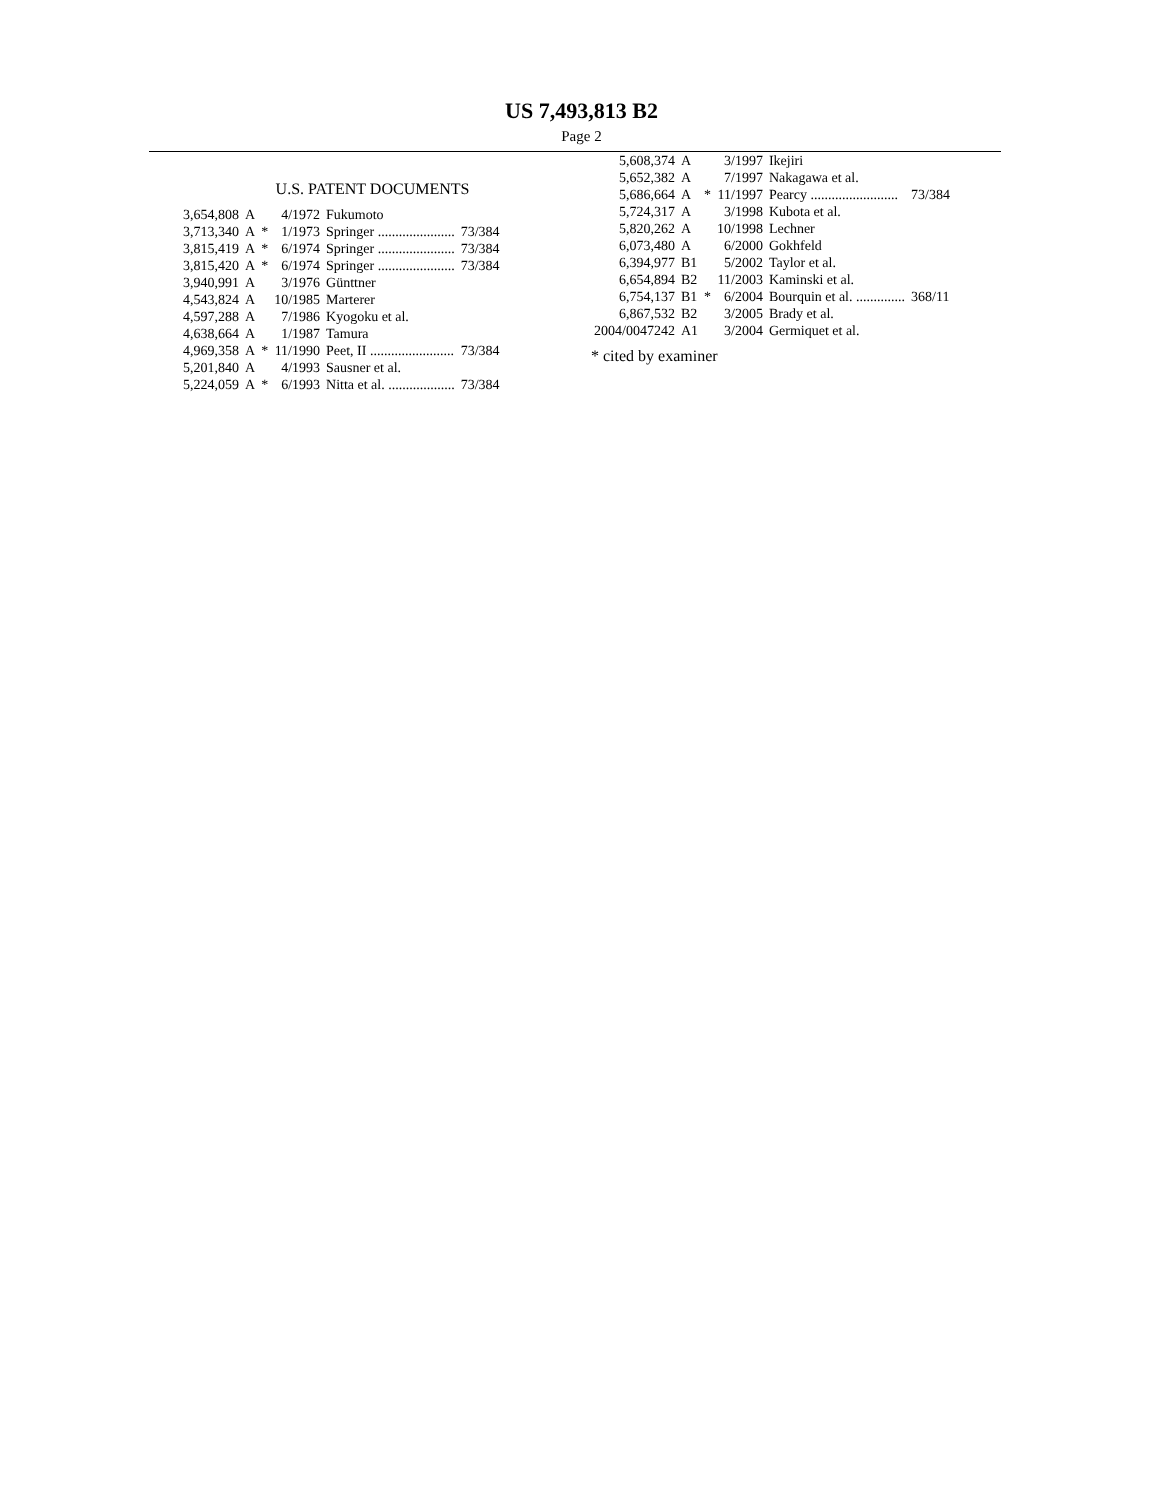US 7,493,813 B2
Page 2
U.S. PATENT DOCUMENTS
| 3,654,808 | A | | 4/1972 | Fukumoto | |
| 3,713,340 | A | * | 1/1973 | Springer ...................... | 73/384 |
| 3,815,419 | A | * | 6/1974 | Springer ...................... | 73/384 |
| 3,815,420 | A | * | 6/1974 | Springer ...................... | 73/384 |
| 3,940,991 | A | | 3/1976 | Günttner | |
| 4,543,824 | A | | 10/1985 | Marterer | |
| 4,597,288 | A | | 7/1986 | Kyogoku et al. | |
| 4,638,664 | A | | 1/1987 | Tamura | |
| 4,969,358 | A | * | 11/1990 | Peet, II ........................ | 73/384 |
| 5,201,840 | A | | 4/1993 | Sausner et al. | |
| 5,224,059 | A | * | 6/1993 | Nitta et al. ................... | 73/384 |
| 5,608,374 | A | | 3/1997 | Ikejiri | |
| 5,652,382 | A | | 7/1997 | Nakagawa et al. | |
| 5,686,664 | A | * | 11/1997 | Pearcy ......................... | 73/384 |
| 5,724,317 | A | | 3/1998 | Kubota et al. | |
| 5,820,262 | A | | 10/1998 | Lechner | |
| 6,073,480 | A | | 6/2000 | Gokhfeld | |
| 6,394,977 | B1 | | 5/2002 | Taylor et al. | |
| 6,654,894 | B2 | | 11/2003 | Kaminski et al. | |
| 6,754,137 | B1 | * | 6/2004 | Bourquin et al. .............. | 368/11 |
| 6,867,532 | B2 | | 3/2005 | Brady et al. | |
| 2004/0047242 | A1 | | 3/2004 | Germiquet et al. | |
* cited by examiner